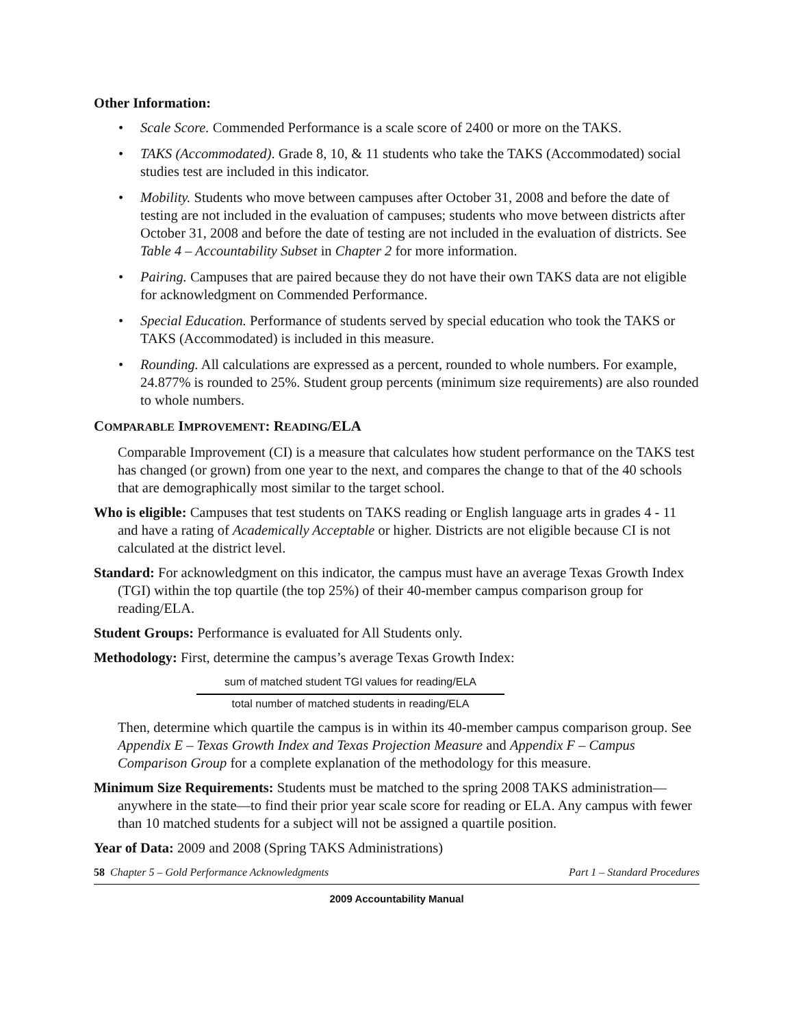Other Information:
• Scale Score. Commended Performance is a scale score of 2400 or more on the TAKS.
• TAKS (Accommodated). Grade 8, 10, & 11 students who take the TAKS (Accommodated) social studies test are included in this indicator.
• Mobility. Students who move between campuses after October 31, 2008 and before the date of testing are not included in the evaluation of campuses; students who move between districts after October 31, 2008 and before the date of testing are not included in the evaluation of districts. See Table 4 – Accountability Subset in Chapter 2 for more information.
• Pairing. Campuses that are paired because they do not have their own TAKS data are not eligible for acknowledgment on Commended Performance.
• Special Education. Performance of students served by special education who took the TAKS or TAKS (Accommodated) is included in this measure.
• Rounding. All calculations are expressed as a percent, rounded to whole numbers. For example, 24.877% is rounded to 25%. Student group percents (minimum size requirements) are also rounded to whole numbers.
COMPARABLE IMPROVEMENT: READING/ELA
Comparable Improvement (CI) is a measure that calculates how student performance on the TAKS test has changed (or grown) from one year to the next, and compares the change to that of the 40 schools that are demographically most similar to the target school.
Who is eligible: Campuses that test students on TAKS reading or English language arts in grades 4 - 11 and have a rating of Academically Acceptable or higher. Districts are not eligible because CI is not calculated at the district level.
Standard: For acknowledgment on this indicator, the campus must have an average Texas Growth Index (TGI) within the top quartile (the top 25%) of their 40-member campus comparison group for reading/ELA.
Student Groups: Performance is evaluated for All Students only.
Methodology: First, determine the campus’s average Texas Growth Index:
sum of matched student TGI values for reading/ELA
total number of matched students in reading/ELA
Then, determine which quartile the campus is in within its 40-member campus comparison group. See Appendix E – Texas Growth Index and Texas Projection Measure and Appendix F – Campus Comparison Group for a complete explanation of the methodology for this measure.
Minimum Size Requirements: Students must be matched to the spring 2008 TAKS administration—anywhere in the state—to find their prior year scale score for reading or ELA. Any campus with fewer than 10 matched students for a subject will not be assigned a quartile position.
Year of Data: 2009 and 2008 (Spring TAKS Administrations)
58 Chapter 5 – Gold Performance Acknowledgments Part 1 – Standard Procedures
2009 Accountability Manual